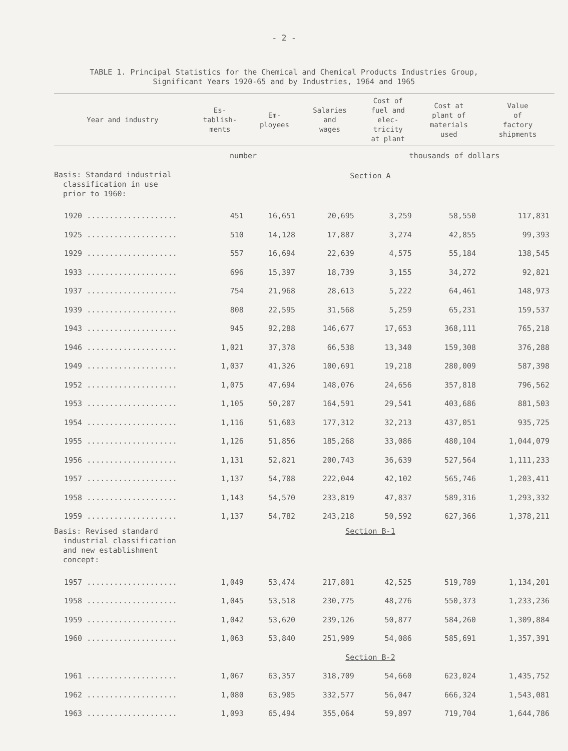- 2 -
TABLE 1. Principal Statistics for the Chemical and Chemical Products Industries Group,
Significant Years 1920-65 and by Industries, 1964 and 1965
| Year and industry | Es- tablish- ments | Em- ployees | Salaries and wages | Cost of fuel and elec- tricity at plant | Cost at plant of materials used | Value of factory shipments |
| --- | --- | --- | --- | --- | --- | --- |
| | number | | | thousands of dollars | | |
| Basis: Standard industrial classification in use prior to 1960: | Section A | | | | | |
| 1920 .................... | 451 | 16,651 | 20,695 | 3,259 | 58,550 | 117,831 |
| 1925 .................... | 510 | 14,128 | 17,887 | 3,274 | 42,855 | 99,393 |
| 1929 .................... | 557 | 16,694 | 22,639 | 4,575 | 55,184 | 138,545 |
| 1933 .................... | 696 | 15,397 | 18,739 | 3,155 | 34,272 | 92,821 |
| 1937 .................... | 754 | 21,968 | 28,613 | 5,222 | 64,461 | 148,973 |
| 1939 .................... | 808 | 22,595 | 31,568 | 5,259 | 65,231 | 159,537 |
| 1943 .................... | 945 | 92,288 | 146,677 | 17,653 | 368,111 | 765,218 |
| 1946 .................... | 1,021 | 37,378 | 66,538 | 13,340 | 159,308 | 376,288 |
| 1949 .................... | 1,037 | 41,326 | 100,691 | 19,218 | 280,009 | 587,398 |
| 1952 .................... | 1,075 | 47,694 | 148,076 | 24,656 | 357,818 | 796,562 |
| 1953 .................... | 1,105 | 50,207 | 164,591 | 29,541 | 403,686 | 881,503 |
| 1954 .................... | 1,116 | 51,603 | 177,312 | 32,213 | 437,051 | 935,725 |
| 1955 .................... | 1,126 | 51,856 | 185,268 | 33,086 | 480,104 | 1,044,079 |
| 1956 .................... | 1,131 | 52,821 | 200,743 | 36,639 | 527,564 | 1,111,233 |
| 1957 .................... | 1,137 | 54,708 | 222,044 | 42,102 | 565,746 | 1,203,411 |
| 1958 .................... | 1,143 | 54,570 | 233,819 | 47,837 | 589,316 | 1,293,332 |
| 1959 .................... | 1,137 | 54,782 | 243,218 | 50,592 | 627,366 | 1,378,211 |
| Basis: Revised standard industrial classification and new establishment concept: | Section B-1 | | | | | |
| 1957 .................... | 1,049 | 53,474 | 217,801 | 42,525 | 519,789 | 1,134,201 |
| 1958 .................... | 1,045 | 53,518 | 230,775 | 48,276 | 550,373 | 1,233,236 |
| 1959 .................... | 1,042 | 53,620 | 239,126 | 50,877 | 584,260 | 1,309,884 |
| 1960 .................... | 1,063 | 53,840 | 251,909 | 54,086 | 585,691 | 1,357,391 |
| | Section B-2 | | | | | |
| 1961 .................... | 1,067 | 63,357 | 318,709 | 54,660 | 623,024 | 1,435,752 |
| 1962 .................... | 1,080 | 63,905 | 332,577 | 56,047 | 666,324 | 1,543,081 |
| 1963 .................... | 1,093 | 65,494 | 355,064 | 59,897 | 719,704 | 1,644,786 |